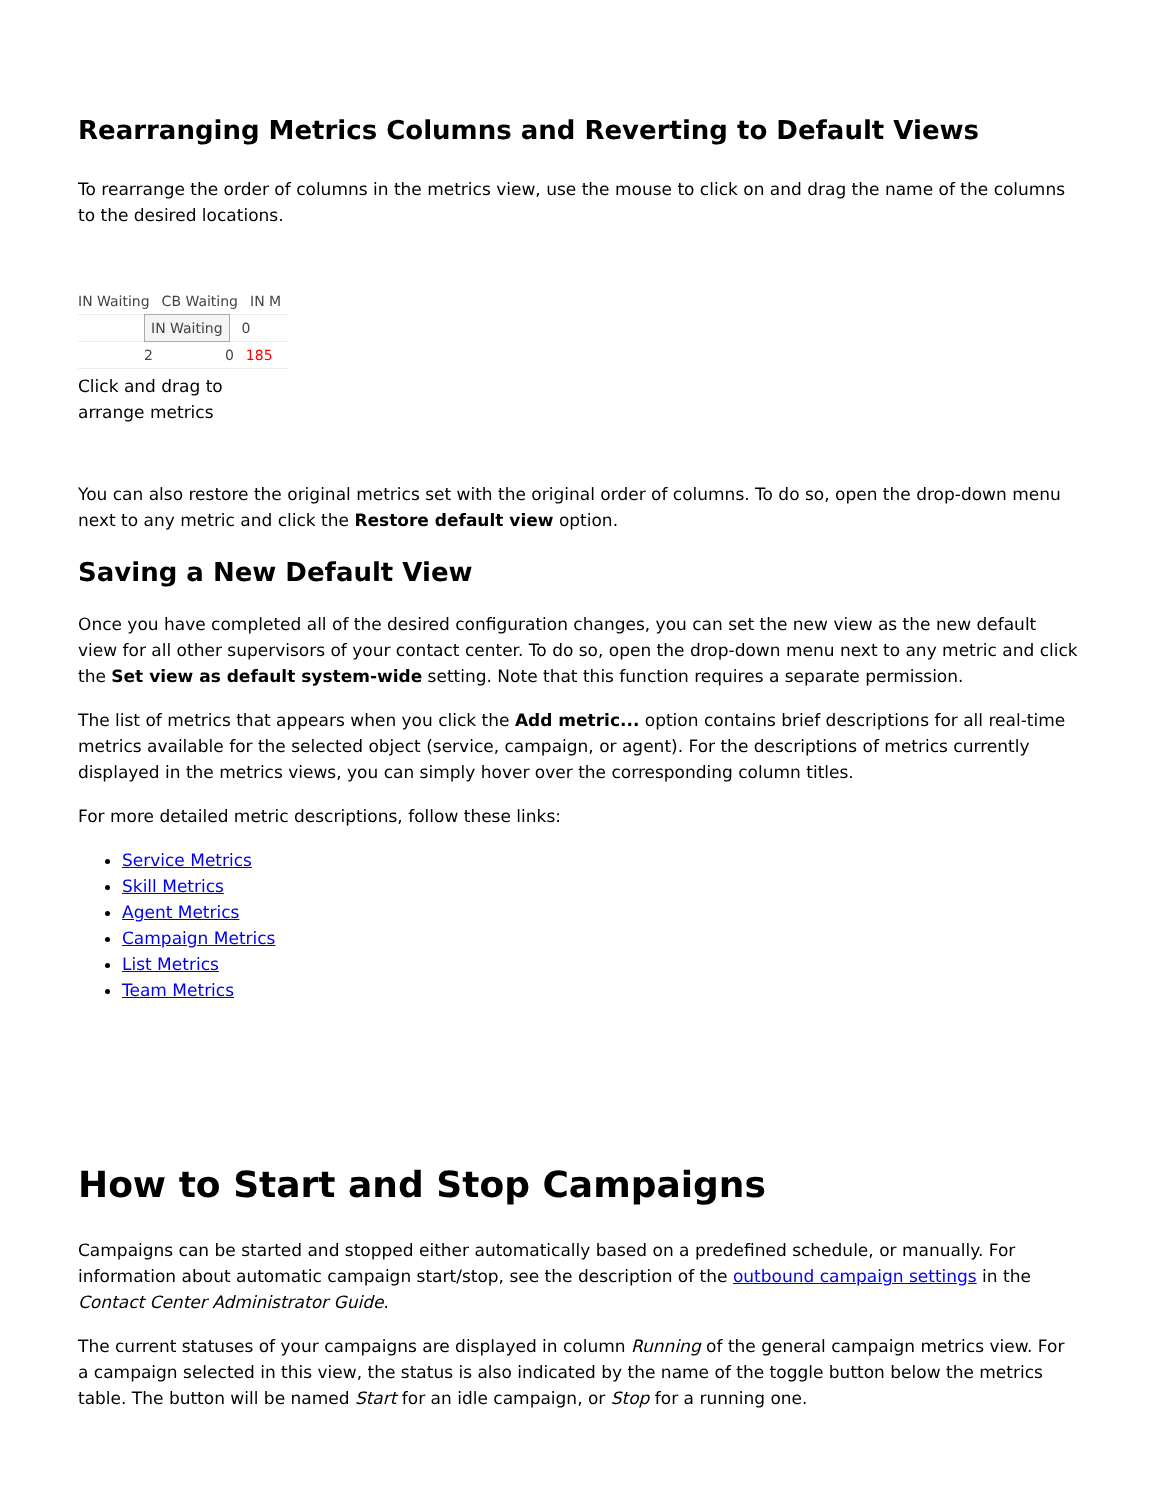Rearranging Metrics Columns and Reverting to Default Views
To rearrange the order of columns in the metrics view, use the mouse to click on and drag the name of the columns to the desired locations.
IN Waiting CB Waiting IN M
IN Waiting 0
2 0 185
Click and drag to
arrange metrics
You can also restore the original metrics set with the original order of columns. To do so, open the drop-down menu next to any metric and click the Restore default view option.
Saving a New Default View
Once you have completed all of the desired configuration changes, you can set the new view as the new default view for all other supervisors of your contact center. To do so, open the drop-down menu next to any metric and click the Set view as default system-wide setting. Note that this function requires a separate permission.
The list of metrics that appears when you click the Add metric... option contains brief descriptions for all real-time metrics available for the selected object (service, campaign, or agent). For the descriptions of metrics currently displayed in the metrics views, you can simply hover over the corresponding column titles.
For more detailed metric descriptions, follow these links:
Service Metrics
Skill Metrics
Agent Metrics
Campaign Metrics
List Metrics
Team Metrics
How to Start and Stop Campaigns
Campaigns can be started and stopped either automatically based on a predefined schedule, or manually. For information about automatic campaign start/stop, see the description of the outbound campaign settings in the Contact Center Administrator Guide.
The current statuses of your campaigns are displayed in column Running of the general campaign metrics view. For a campaign selected in this view, the status is also indicated by the name of the toggle button below the metrics table. The button will be named Start for an idle campaign, or Stop for a running one.